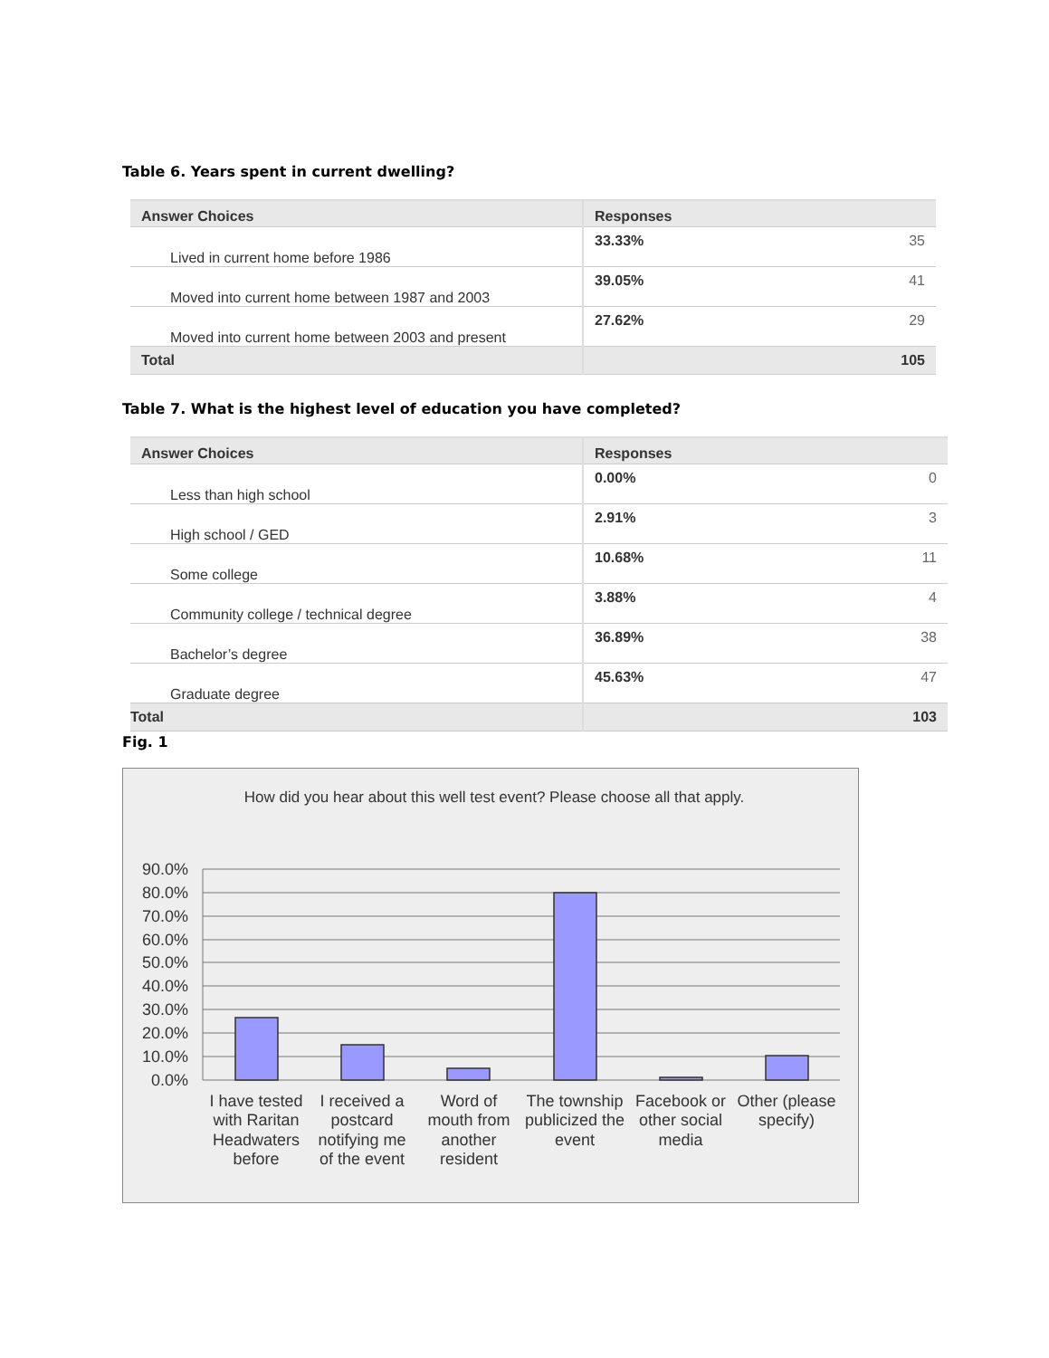Table 6. Years spent in current dwelling?
| Answer Choices | Responses | |
| --- | --- | --- |
| Lived in current home before 1986 | 33.33% | 35 |
| Moved into current home between 1987 and 2003 | 39.05% | 41 |
| Moved into current home between 2003 and present | 27.62% | 29 |
| Total | | 105 |
Table 7. What is the highest level of education you have completed?
| Answer Choices | Responses | |
| --- | --- | --- |
| Less than high school | 0.00% | 0 |
| High school / GED | 2.91% | 3 |
| Some college | 10.68% | 11 |
| Community college / technical degree | 3.88% | 4 |
| Bachelor’s degree | 36.89% | 38 |
| Graduate degree | 45.63% | 47 |
| Total | | 103 |
Fig. 1
How did you hear about this well test event? Please choose all that apply.
90.0%
80.0%
70.0%
60.0%
50.0%
40.0%
30.0%
20.0%
10.0%
0.0%
I have tested
with Raritan
Headwaters
before
I received a
postcard
notifying me
of the event
Word of
mouth from
another
resident
The township
publicized the
event
Facebook or
other social
media
Other (please
specify)